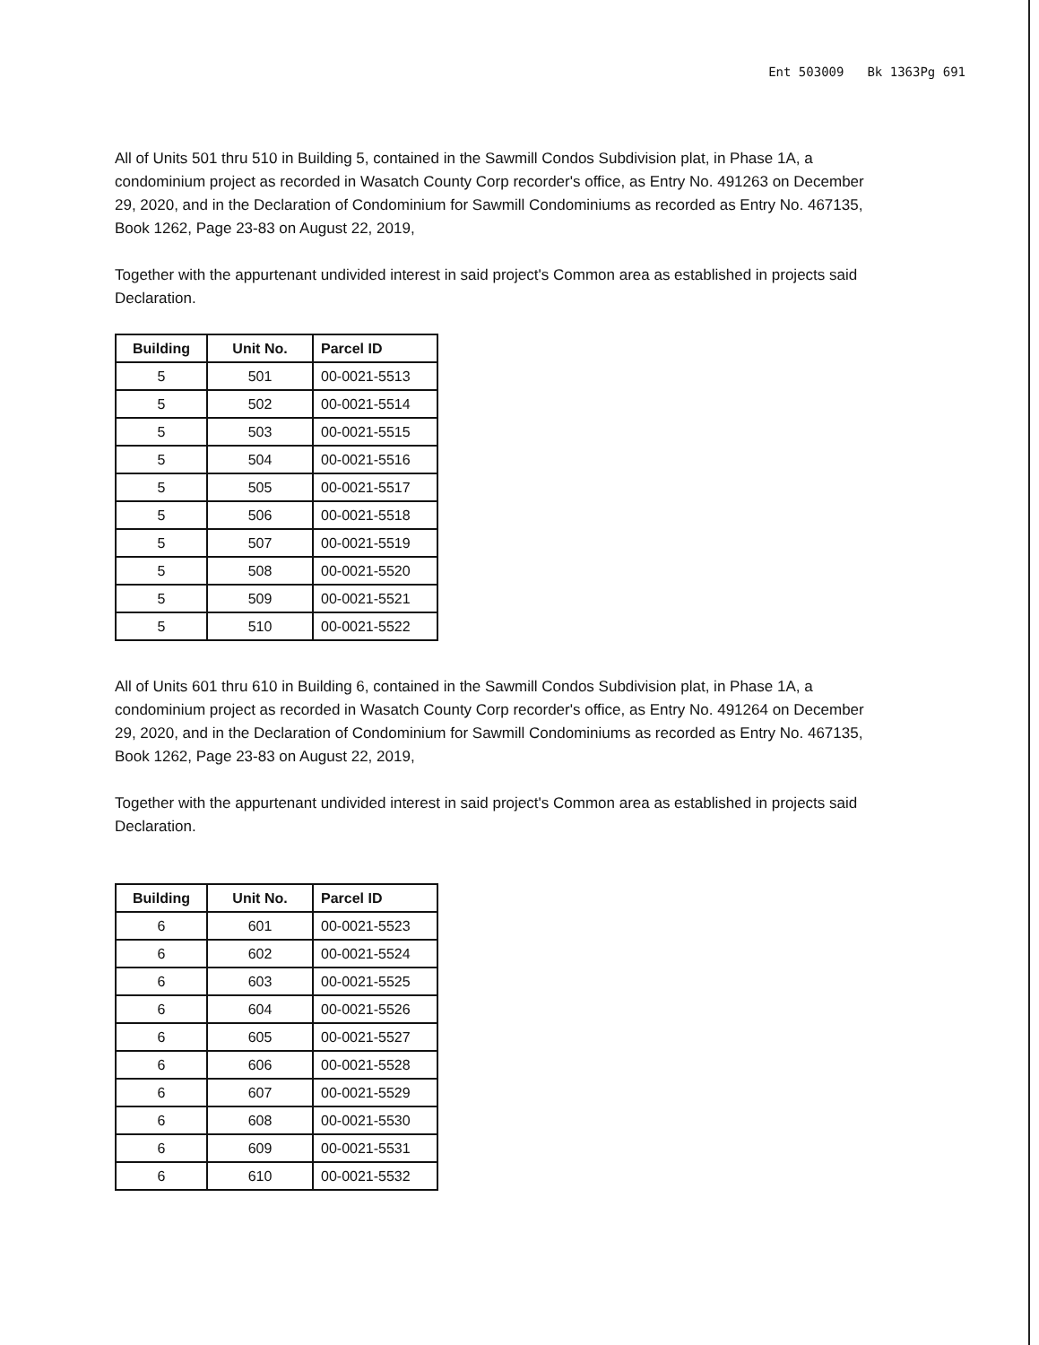Ent 503009 Bk 1363Pg 691
All of Units 501 thru 510 in Building 5, contained in the Sawmill Condos Subdivision plat, in Phase 1A, a condominium project as recorded in Wasatch County Corp recorder's office, as Entry No. 491263 on December 29, 2020, and in the Declaration of Condominium for Sawmill Condominiums as recorded as Entry No. 467135, Book 1262, Page 23-83 on August 22, 2019,
Together with the appurtenant undivided interest in said project's Common area as established in projects said Declaration.
| Building | Unit No. | Parcel ID |
| --- | --- | --- |
| 5 | 501 | 00-0021-5513 |
| 5 | 502 | 00-0021-5514 |
| 5 | 503 | 00-0021-5515 |
| 5 | 504 | 00-0021-5516 |
| 5 | 505 | 00-0021-5517 |
| 5 | 506 | 00-0021-5518 |
| 5 | 507 | 00-0021-5519 |
| 5 | 508 | 00-0021-5520 |
| 5 | 509 | 00-0021-5521 |
| 5 | 510 | 00-0021-5522 |
All of Units 601 thru 610 in Building 6, contained in the Sawmill Condos Subdivision plat, in Phase 1A, a condominium project as recorded in Wasatch County Corp recorder's office, as Entry No. 491264 on December 29, 2020, and in the Declaration of Condominium for Sawmill Condominiums as recorded as Entry No. 467135, Book 1262, Page 23-83 on August 22, 2019,
Together with the appurtenant undivided interest in said project's Common area as established in projects said Declaration.
| Building | Unit No. | Parcel ID |
| --- | --- | --- |
| 6 | 601 | 00-0021-5523 |
| 6 | 602 | 00-0021-5524 |
| 6 | 603 | 00-0021-5525 |
| 6 | 604 | 00-0021-5526 |
| 6 | 605 | 00-0021-5527 |
| 6 | 606 | 00-0021-5528 |
| 6 | 607 | 00-0021-5529 |
| 6 | 608 | 00-0021-5530 |
| 6 | 609 | 00-0021-5531 |
| 6 | 610 | 00-0021-5532 |